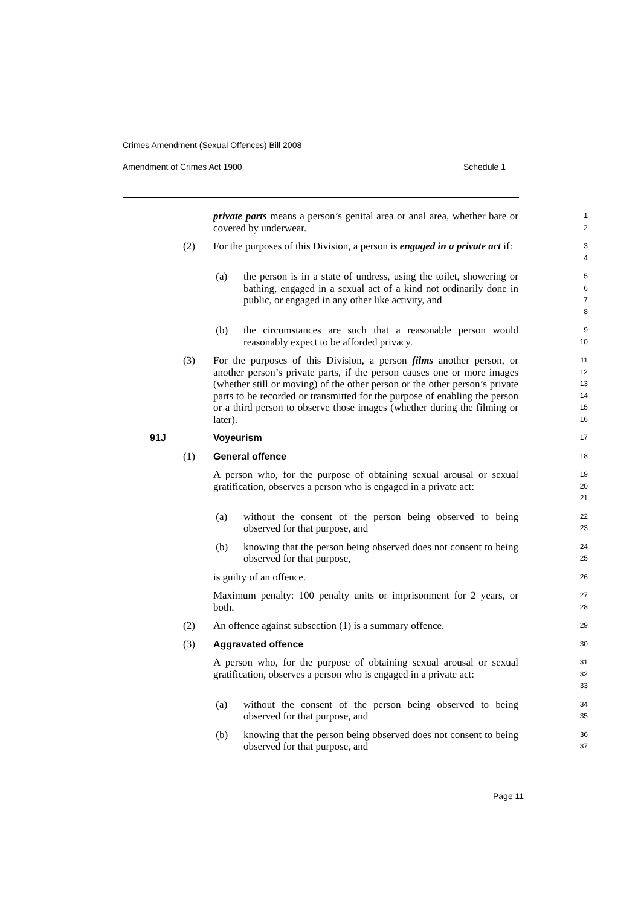Crimes Amendment (Sexual Offences) Bill 2008
Amendment of Crimes Act 1900 Schedule 1
private parts means a person’s genital area or anal area, whether bare or covered by underwear.
1
2
(2) For the purposes of this Division, a person is engaged in a private act if:
3
4
(a) the person is in a state of undress, using the toilet, showering or bathing, engaged in a sexual act of a kind not ordinarily done in public, or engaged in any other like activity, and
5
6
7
8
(b) the circumstances are such that a reasonable person would reasonably expect to be afforded privacy.
9
10
(3) For the purposes of this Division, a person films another person, or another person’s private parts, if the person causes one or more images (whether still or moving) of the other person or the other person’s private parts to be recorded or transmitted for the purpose of enabling the person or a third person to observe those images (whether during the filming or later).
11
12
13
14
15
16
91J Voyeurism
17
(1) General offence
18
A person who, for the purpose of obtaining sexual arousal or sexual gratification, observes a person who is engaged in a private act:
19
20
21
(a) without the consent of the person being observed to being observed for that purpose, and
22
23
(b) knowing that the person being observed does not consent to being observed for that purpose,
24
25
is guilty of an offence.
26
Maximum penalty: 100 penalty units or imprisonment for 2 years, or both.
27
28
(2) An offence against subsection (1) is a summary offence.
29
(3) Aggravated offence
30
A person who, for the purpose of obtaining sexual arousal or sexual gratification, observes a person who is engaged in a private act:
31
32
33
(a) without the consent of the person being observed to being observed for that purpose, and
34
35
(b) knowing that the person being observed does not consent to being observed for that purpose, and
36
37
Page 11